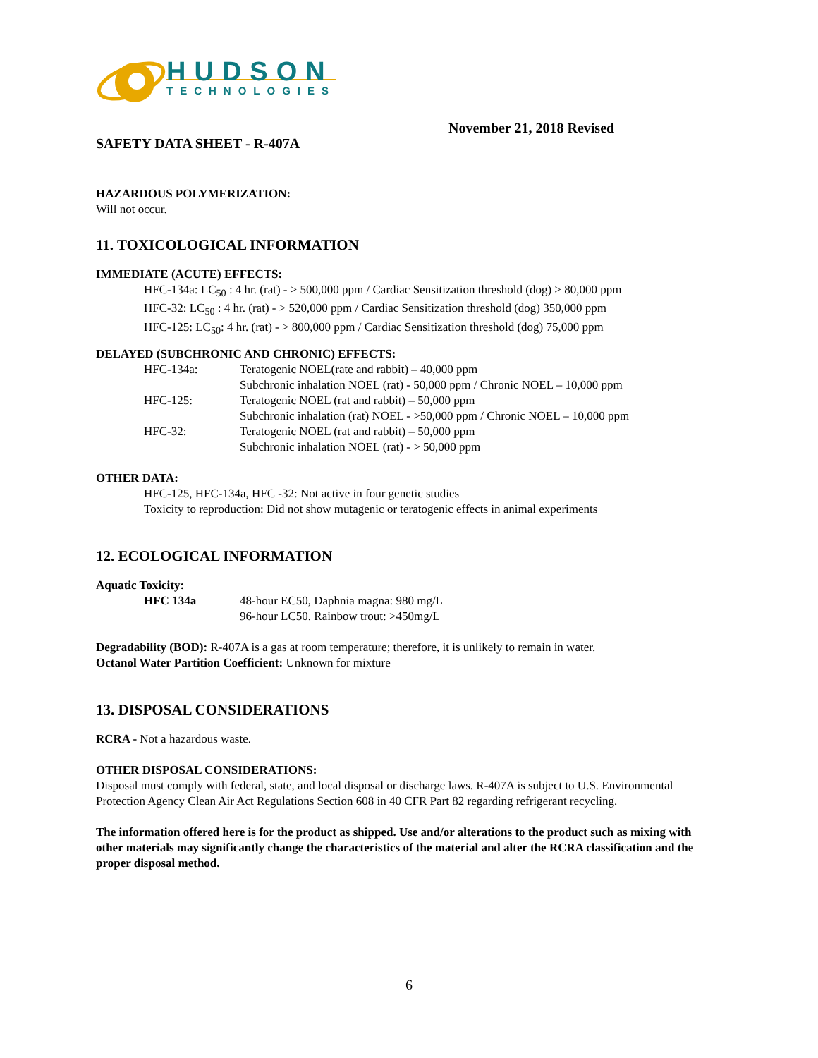HUDSON
TECHNOLOGIES
November 21, 2018 Revised
SAFETY DATA SHEET - R-407A
HAZARDOUS POLYMERIZATION:
Will not occur.
11. TOXICOLOGICAL INFORMATION
IMMEDIATE (ACUTE) EFFECTS:
HFC-134a: LC<sub>50</sub> : 4 hr. (rat) - > 500,000 ppm / Cardiac Sensitization threshold (dog) > 80,000 ppm
HFC-32: LC<sub>50</sub> : 4 hr. (rat) - > 520,000 ppm / Cardiac Sensitization threshold (dog) 350,000 ppm
HFC-125: LC<sub>50</sub>: 4 hr. (rat) - > 800,000 ppm / Cardiac Sensitization threshold (dog) 75,000 ppm
DELAYED (SUBCHRONIC AND CHRONIC) EFFECTS:
HFC-134a: Teratogenic NOEL(rate and rabbit) – 40,000 ppm
Subchronic inhalation NOEL (rat) - 50,000 ppm / Chronic NOEL – 10,000 ppm
HFC-125: Teratogenic NOEL (rat and rabbit) – 50,000 ppm
Subchronic inhalation (rat) NOEL - >50,000 ppm / Chronic NOEL – 10,000 ppm
HFC-32: Teratogenic NOEL (rat and rabbit) – 50,000 ppm
Subchronic inhalation NOEL (rat) - > 50,000 ppm
OTHER DATA:
HFC-125, HFC-134a, HFC -32: Not active in four genetic studies
Toxicity to reproduction: Did not show mutagenic or teratogenic effects in animal experiments
12. ECOLOGICAL INFORMATION
Aquatic Toxicity:
HFC 134a 48-hour EC50, Daphnia magna: 980 mg/L
96-hour LC50. Rainbow trout: >450mg/L
Degradability (BOD): R-407A is a gas at room temperature; therefore, it is unlikely to remain in water.
Octanol Water Partition Coefficient: Unknown for mixture
13. DISPOSAL CONSIDERATIONS
RCRA - Not a hazardous waste.
OTHER DISPOSAL CONSIDERATIONS:
Disposal must comply with federal, state, and local disposal or discharge laws. R-407A is subject to U.S. Environmental Protection Agency Clean Air Act Regulations Section 608 in 40 CFR Part 82 regarding refrigerant recycling.
The information offered here is for the product as shipped. Use and/or alterations to the product such as mixing with other materials may significantly change the characteristics of the material and alter the RCRA classification and the proper disposal method.
6